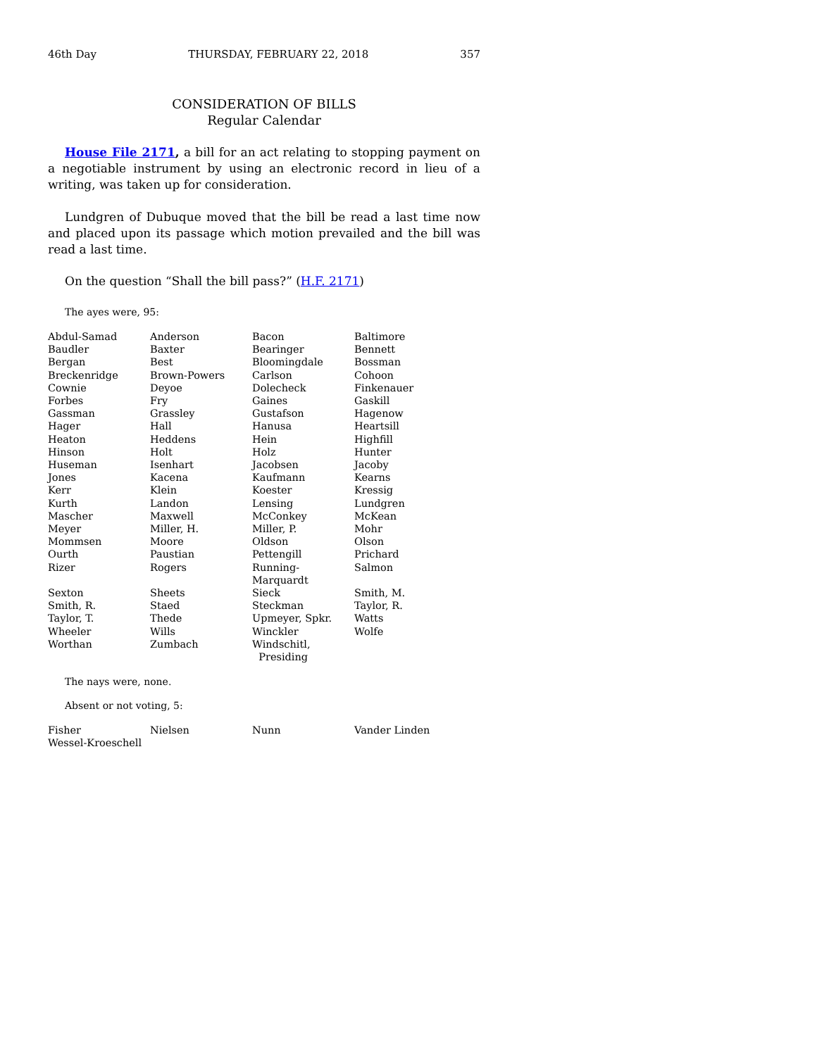46th Day THURSDAY, FEBRUARY 22, 2018 357
CONSIDERATION OF BILLS
Regular Calendar
House File 2171, a bill for an act relating to stopping payment on a negotiable instrument by using an electronic record in lieu of a writing, was taken up for consideration.
Lundgren of Dubuque moved that the bill be read a last time now and placed upon its passage which motion prevailed and the bill was read a last time.
On the question “Shall the bill pass?” (H.F. 2171)
The ayes were, 95:
| Abdul-Samad | Anderson | Bacon | Baltimore |
| Baudler | Baxter | Bearinger | Bennett |
| Bergan | Best | Bloomingdale | Bossman |
| Breckenridge | Brown-Powers | Carlson | Cohoon |
| Cownie | Deyoe | Dolecheck | Finkenauer |
| Forbes | Fry | Gaines | Gaskill |
| Gassman | Grassley | Gustafson | Hagenow |
| Hager | Hall | Hanusa | Heartsill |
| Heaton | Heddens | Hein | Highfill |
| Hinson | Holt | Holz | Hunter |
| Huseman | Isenhart | Jacobsen | Jacoby |
| Jones | Kacena | Kaufmann | Kearns |
| Kerr | Klein | Koester | Kressig |
| Kurth | Landon | Lensing | Lundgren |
| Mascher | Maxwell | McConkey | McKean |
| Meyer | Miller, H. | Miller, P. | Mohr |
| Mommsen | Moore | Oldson | Olson |
| Ourth | Paustian | Pettengill | Prichard |
| Rizer | Rogers | Running-Marquardt | Salmon |
| Sexton | Sheets | Sieck | Smith, M. |
| Smith, R. | Staed | Steckman | Taylor, R. |
| Taylor, T. | Thede | Upmeyer, Spkr. | Watts |
| Wheeler | Wills | Winckler | Wolfe |
| Worthan | Zumbach | Windschitl, Presiding | |
The nays were, none.
Absent or not voting, 5:
| Fisher | Nielsen | Nunn | Vander Linden |
| Wessel-Kroeschell | | | |